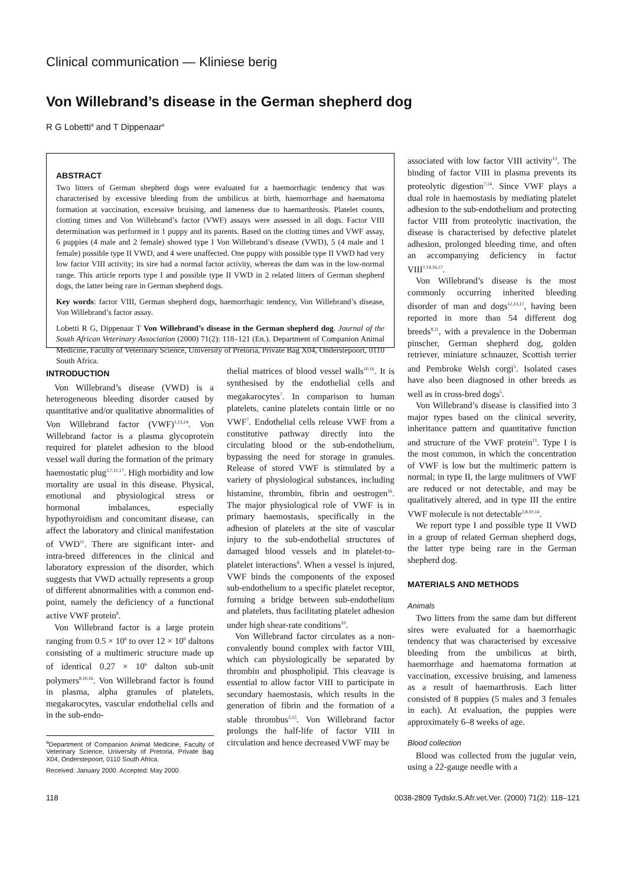Clinical communication — Kliniese berig
Von Willebrand’s disease in the German shepherd dog
R G Lobetti<sup>a</sup> and T Dippenaar<sup>a</sup>
ABSTRACT
Two litters of German shepherd dogs were evaluated for a haemorrhagic tendency that was characterised by excessive bleeding from the umbilicus at birth, haemorrhage and haematoma formation at vaccination, excessive bruising, and lameness due to haemarthrosis. Platelet counts, clotting times and Von Willebrand’s factor (VWF) assays were assessed in all dogs. Factor VIII determination was performed in 1 puppy and its parents. Based on the clotting times and VWF assay, 6 puppies (4 male and 2 female) showed type I Von Willebrand’s disease (VWD), 5 (4 male and 1 female) possible type II VWD, and 4 were unaffected. One puppy with possible type II VWD had very low factor VIII activity; its sire had a normal factor activity, whereas the dam was in the low-normal range. This article reports type I and possible type II VWD in 2 related litters of German shepherd dogs, the latter being rare in German shepherd dogs.
Key words: factor VIII, German shepherd dogs, haemorrhagic tendency, Von Willebrand’s disease, Von Willebrand’s factor assay.
Lobetti R G, Dippenaar T Von Willebrand’s disease in the German shepherd dog. Journal of the South African Veterinary Association (2000) 71(2): 118–121 (En.). Department of Companion Animal Medicine, Faculty of Veterinary Science, University of Pretoria, Private Bag X04, Onderstepoort, 0110 South Africa.
INTRODUCTION
Von Willebrand’s disease (VWD) is a heterogeneous bleeding disorder caused by quantitative and/or qualitative abnormalities of Von Willebrand factor (VWF)<sup>1,13,14</sup>. Von Willebrand factor is a plasma glycoprotein required for platelet adhesion to the blood vessel wall during the formation of the primary haemostatic plug<sup>3,7,11,17</sup>. High morbidity and low mortality are usual in this disease. Physical, emotional and physiological stress or hormonal imbalances, especially hypothyroidism and concomitant disease, can affect the laboratory and clinical manifestation of VWD<sup>11</sup>. There are significant inter- and intra-breed differences in the clinical and laboratory expression of the disorder, which suggests that VWD actually represents a group of different abnormalities with a common end-point, namely the deficiency of a functional active VWF protein<sup>8</sup>.
Von Willebrand factor is a large protein ranging from 0.5 × 10<sup>6</sup> to over 12 × 10<sup>6</sup> daltons consisting of a multimeric structure made up of identical 0.27 × 10<sup>6</sup> dalton sub-unit polymers<sup>8,10,16</sup>. Von Willebrand factor is found in plasma, alpha granules of platelets, megakarocytes, vascular endothelial cells and in the sub-endo-
<sup>a</sup> Department of Companion Animal Medicine, Faculty of Veterinary Science, University of Pretoria, Private Bag X04, Onderstepoort, 0110 South Africa.
Received: January 2000. Accepted: May 2000.
thelial matrices of blood vessel walls<sup>10,16</sup>. It is synthesised by the endothelial cells and megakarocytes<sup>7</sup>. In comparison to human platelets, canine platelets contain little or no VWF<sup>7</sup>. Endothelial cells release VWF from a constitutive pathway directly into the circulating blood or the sub-endothelium, bypassing the need for storage in granules. Release of stored VWF is stimulated by a variety of physiological substances, including histamine, thrombin, fibrin and oestrogen<sup>16</sup>. The major physiological role of VWF is in primary haemostasis, specifically in the adhesion of platelets at the site of vascular injury to the sub-endothelial structures of damaged blood vessels and in platelet-to-platelet interactions<sup>8</sup>. When a vessel is injured, VWF binds the components of the exposed sub-endothelium to a specific platelet receptor, forming a bridge between sub-endothelium and platelets, thus facilitating platelet adhesion under high shear-rate conditions<sup>10</sup>.
Von Willebrand factor circulates as a non-convalently bound complex with factor VIII, which can physiologically be separated by thrombin and phospholipid. This cleavage is essential to allow factor VIII to participate in secondary haemostasis, which results in the generation of fibrin and the formation of a stable thrombus<sup>2,15</sup>. Von Willebrand factor prolongs the half-life of factor VIII in circulation and hence decreased VWF may be
associated with low factor VIII activity<sup>13</sup>. The binding of factor VIII in plasma prevents its proteolytic digestion<sup>7,14</sup>. Since VWF plays a dual role in haemostasis by mediating platelet adhesion to the sub-endothelium and protecting factor VIII from proteolytic inactivation, the disease is characterised by defective platelet adhesion, prolonged bleeding time, and often an accompanying deficiency in factor VIII<sup>7,14,16,17</sup>.
Von Willebrand’s disease is the most commonly occurring inherited bleeding disorder of man and dogs<sup>12,13,17</sup>, having been reported in more than 54 different dog breeds<sup>8,11</sup>, with a prevalence in the Doberman pinscher, German shepherd dog, golden retriever, miniature schnauzer, Scottish terrier and Pembroke Welsh corgi<sup>5</sup>. Isolated cases have also been diagnosed in other breeds as well as in cross-bred dogs<sup>5</sup>.
Von Willebrand’s disease is classified into 3 major types based on the clinical severity, inheritance pattern and quantitative function and structure of the VWF protein<sup>11</sup>. Type I is the most common, in which the concentration of VWF is low but the multimeric pattern is normal; in type II, the large mulitmers of VWF are reduced or not detectable, and may be qualitatively altered, and in type III the entire VWF molecule is not detectable<sup>2,8,10,14</sup>.
We report type I and possible type II VWD in a group of related German shepherd dogs, the latter type being rare in the German shepherd dog.
MATERIALS AND METHODS
Animals
Two litters from the same dam but different sires were evaluated for a haemorrhagic tendency that was characterised by excessive bleeding from the umbilicus at birth, haemorrhage and haematoma formation at vaccination, excessive bruising, and lameness as a result of haemarthrosis. Each litter consisted of 8 puppies (5 males and 3 females in each). At evaluation, the puppies were approximately 6–8 weeks of age.
Blood collection
Blood was collected from the jugular vein, using a 22-gauge needle with a
118 0038-2809 Tydskr.S.Afr.vet.Ver. (2000) 71(2): 118–121